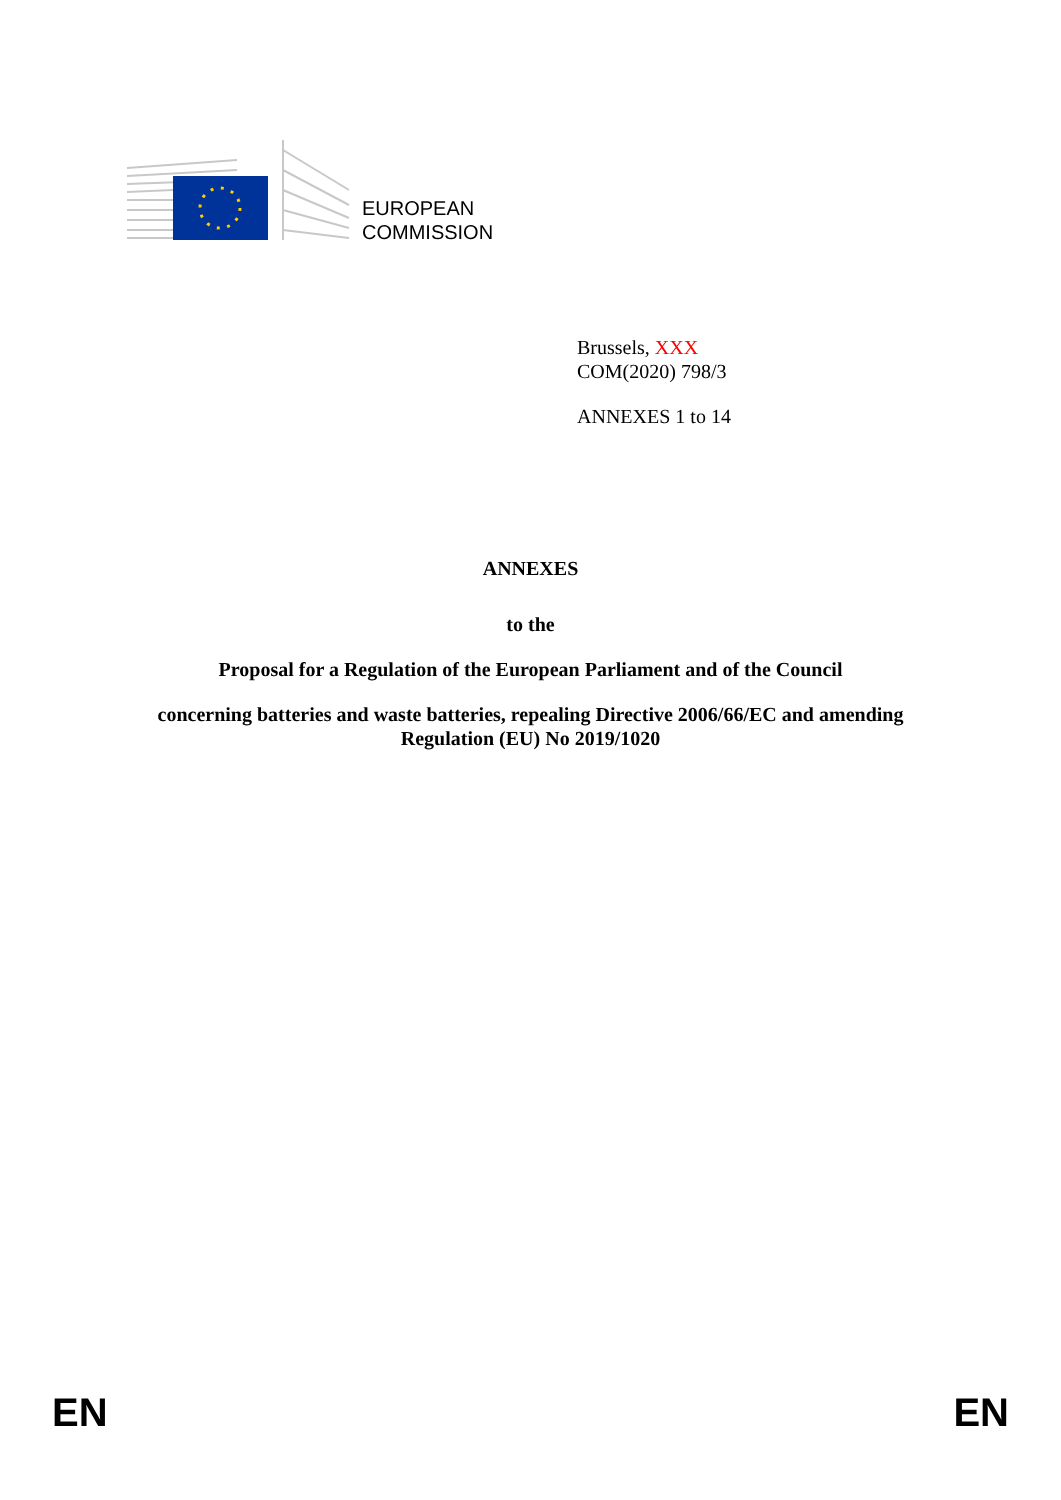EUROPEAN
COMMISSION
Brussels, XXX
COM(2020) 798/3
ANNEXES 1 to 14
ANNEXES
to the
Proposal for a Regulation of the European Parliament and of the Council
concerning batteries and waste batteries, repealing Directive 2006/66/EC and amending
Regulation (EU) No 2019/1020
EN EN